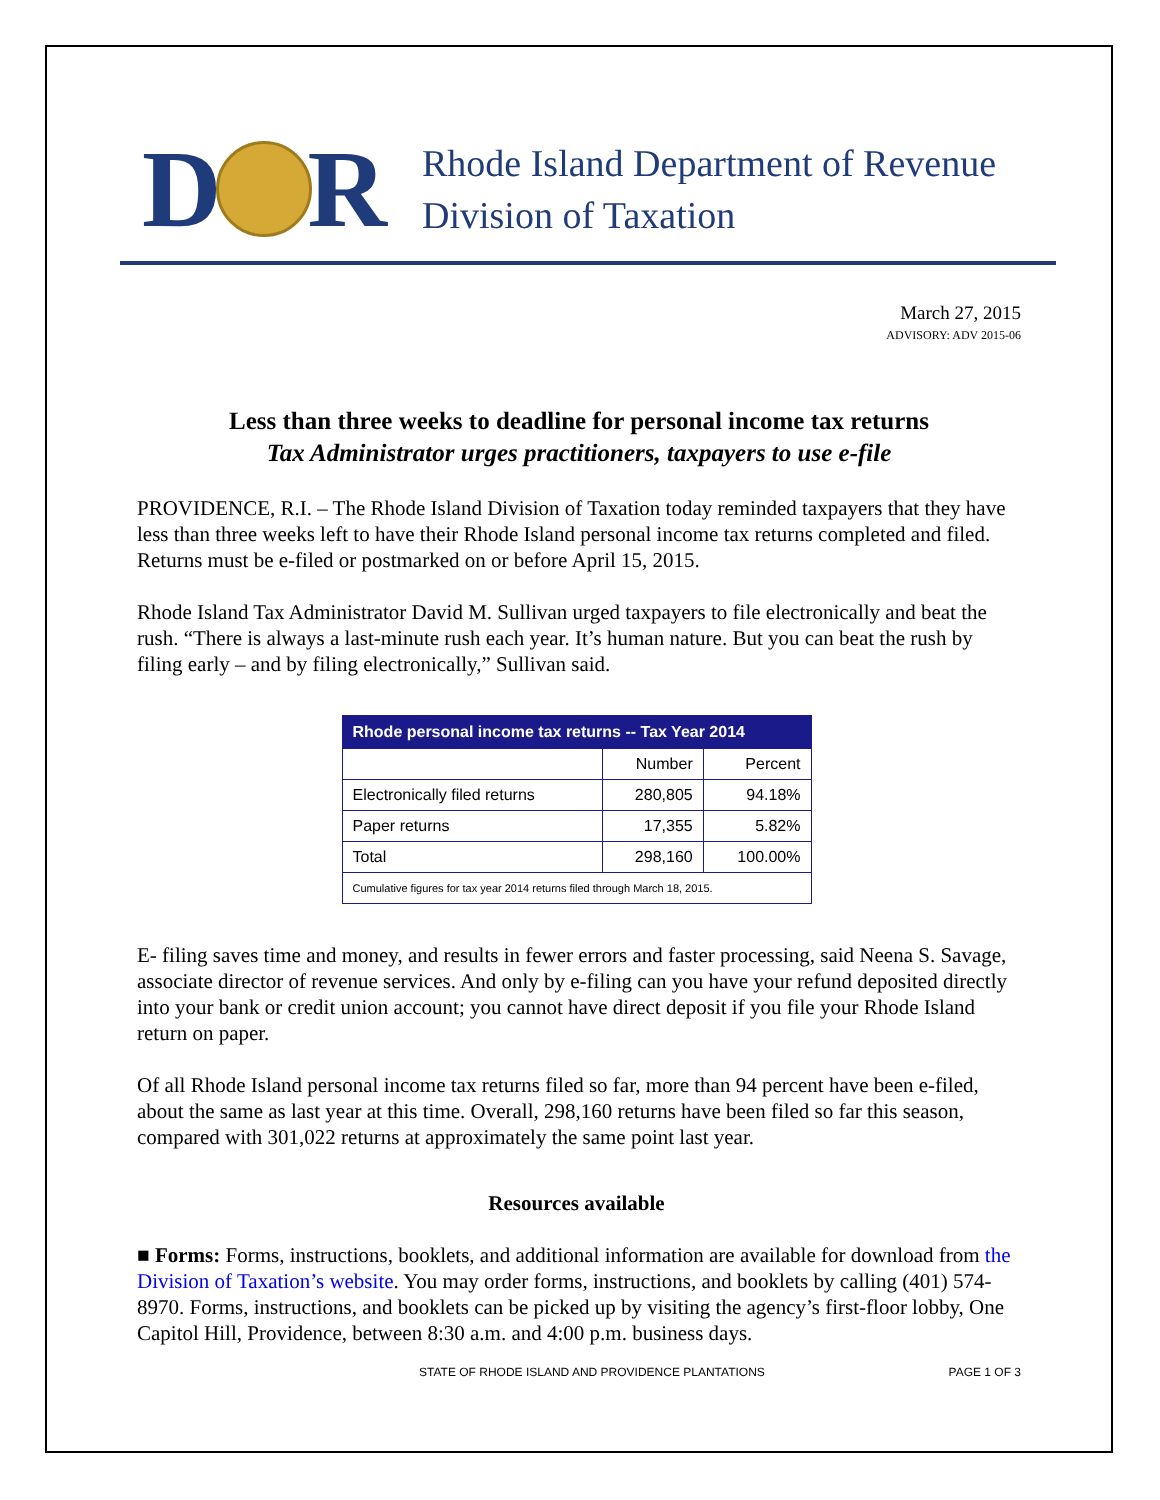D R
Rhode Island Department of Revenue
Division of Taxation
March 27, 2015
ADVISORY: ADV 2015-06
Less than three weeks to deadline for personal income tax returns
Tax Administrator urges practitioners, taxpayers to use e-file
PROVIDENCE, R.I. – The Rhode Island Division of Taxation today reminded taxpayers that they have less than three weeks left to have their Rhode Island personal income tax returns completed and filed. Returns must be e-filed or postmarked on or before April 15, 2015.
Rhode Island Tax Administrator David M. Sullivan urged taxpayers to file electronically and beat the rush. “There is always a last-minute rush each year. It’s human nature. But you can beat the rush by filing early – and by filing electronically,” Sullivan said.
| Rhode personal income tax returns -- Tax Year 2014 | | |
| --- | --- | --- |
| | Number | Percent |
| Electronically filed returns | 280,805 | 94.18% |
| Paper returns | 17,355 | 5.82% |
| Total | 298,160 | 100.00% |
| Cumulative figures for tax year 2014 returns filed through March 18, 2015. | | |
E- filing saves time and money, and results in fewer errors and faster processing, said Neena S. Savage, associate director of revenue services. And only by e-filing can you have your refund deposited directly into your bank or credit union account; you cannot have direct deposit if you file your Rhode Island return on paper.
Of all Rhode Island personal income tax returns filed so far, more than 94 percent have been e-filed, about the same as last year at this time. Overall, 298,160 returns have been filed so far this season, compared with 301,022 returns at approximately the same point last year.
Resources available
■ Forms: Forms, instructions, booklets, and additional information are available for download from the Division of Taxation’s website. You may order forms, instructions, and booklets by calling (401) 574-8970. Forms, instructions, and booklets can be picked up by visiting the agency’s first-floor lobby, One Capitol Hill, Providence, between 8:30 a.m. and 4:00 p.m. business days.
STATE OF RHODE ISLAND AND PROVIDENCE PLANTATIONS PAGE 1 OF 3